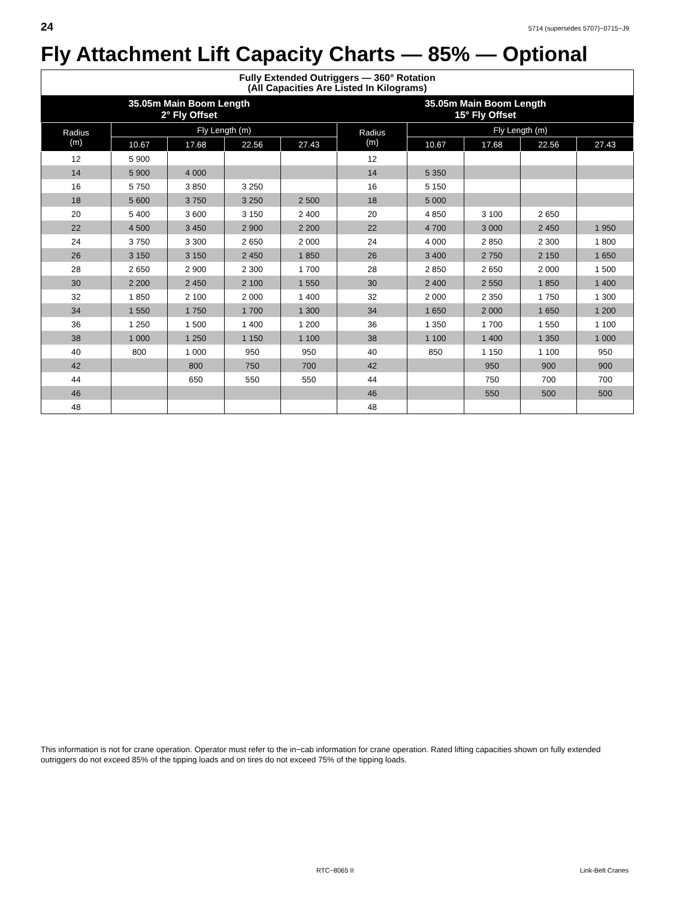24 5714 (supersedes 5707)−0715−J9
Fly Attachment Lift Capacity Charts — 85% — Optional
| Fully Extended Outriggers — 360° Rotation (All Capacities Are Listed In Kilograms) | | | | | | | | | |
| --- | --- | --- | --- | --- | --- | --- | --- | --- | --- |
| 35.05m Main Boom Length 2° Fly Offset | | | | | 35.05m Main Boom Length 15° Fly Offset | | | | |
| Radius (m) | Fly Length (m) | | | | Radius (m) | Fly Length (m) | | | |
| | 10.67 | 17.68 | 22.56 | 27.43 | | 10.67 | 17.68 | 22.56 | 27.43 |
| 12 | 5 900 | | | | 12 | | | | |
| 14 | 5 900 | 4 000 | | | 14 | 5 350 | | | |
| 16 | 5 750 | 3 850 | 3 250 | | 16 | 5 150 | | | |
| 18 | 5 600 | 3 750 | 3 250 | 2 500 | 18 | 5 000 | | | |
| 20 | 5 400 | 3 600 | 3 150 | 2 400 | 20 | 4 850 | 3 100 | 2 650 | |
| 22 | 4 500 | 3 450 | 2 900 | 2 200 | 22 | 4 700 | 3 000 | 2 450 | 1 950 |
| 24 | 3 750 | 3 300 | 2 650 | 2 000 | 24 | 4 000 | 2 850 | 2 300 | 1 800 |
| 26 | 3 150 | 3 150 | 2 450 | 1 850 | 26 | 3 400 | 2 750 | 2 150 | 1 650 |
| 28 | 2 650 | 2 900 | 2 300 | 1 700 | 28 | 2 850 | 2 650 | 2 000 | 1 500 |
| 30 | 2 200 | 2 450 | 2 100 | 1 550 | 30 | 2 400 | 2 550 | 1 850 | 1 400 |
| 32 | 1 850 | 2 100 | 2 000 | 1 400 | 32 | 2 000 | 2 350 | 1 750 | 1 300 |
| 34 | 1 550 | 1 750 | 1 700 | 1 300 | 34 | 1 650 | 2 000 | 1 650 | 1 200 |
| 36 | 1 250 | 1 500 | 1 400 | 1 200 | 36 | 1 350 | 1 700 | 1 550 | 1 100 |
| 38 | 1 000 | 1 250 | 1 150 | 1 100 | 38 | 1 100 | 1 400 | 1 350 | 1 000 |
| 40 | 800 | 1 000 | 950 | 950 | 40 | 850 | 1 150 | 1 100 | 950 |
| 42 | | 800 | 750 | 700 | 42 | | 950 | 900 | 900 |
| 44 | | 650 | 550 | 550 | 44 | | 750 | 700 | 700 |
| 46 | | | | | 46 | | 550 | 500 | 500 |
| 48 | | | | | 48 | | | | |
This information is not for crane operation. Operator must refer to the in−cab information for crane operation. Rated lifting capacities shown on fully extended outriggers do not exceed 85% of the tipping loads and on tires do not exceed 75% of the tipping loads.
RTC−8065 II Link-Belt Cranes